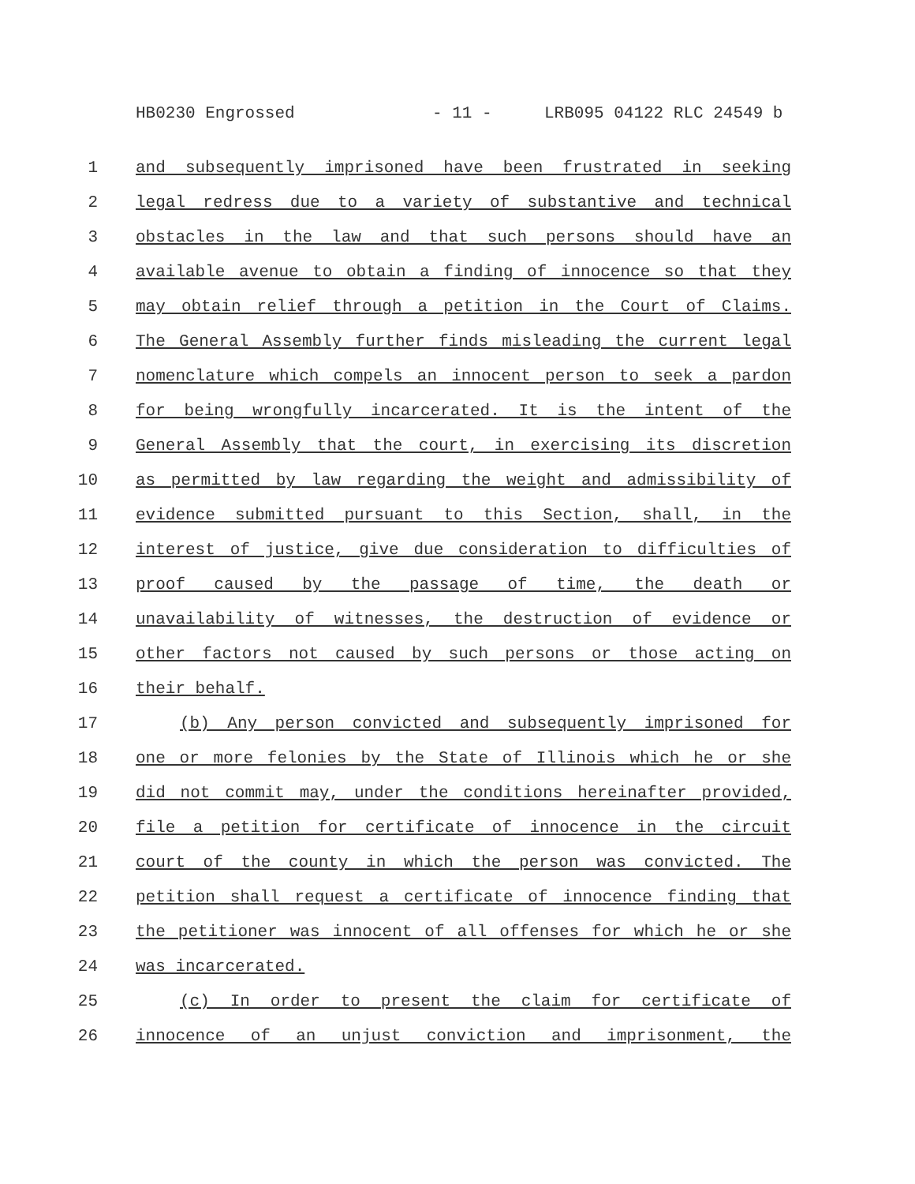HB0230 Engrossed - 11 - LRB095 04122 RLC 24549 b
1 and subsequently imprisoned have been frustrated in seeking
2 legal redress due to a variety of substantive and technical
3 obstacles in the law and that such persons should have an
4 available avenue to obtain a finding of innocence so that they
5 may obtain relief through a petition in the Court of Claims.
6 The General Assembly further finds misleading the current legal
7 nomenclature which compels an innocent person to seek a pardon
8 for being wrongfully incarcerated. It is the intent of the
9 General Assembly that the court, in exercising its discretion
10 as permitted by law regarding the weight and admissibility of
11 evidence submitted pursuant to this Section, shall, in the
12 interest of justice, give due consideration to difficulties of
13 proof caused by the passage of time, the death or
14 unavailability of witnesses, the destruction of evidence or
15 other factors not caused by such persons or those acting on
16 their behalf.
17 (b) Any person convicted and subsequently imprisoned for
18 one or more felonies by the State of Illinois which he or she
19 did not commit may, under the conditions hereinafter provided,
20 file a petition for certificate of innocence in the circuit
21 court of the county in which the person was convicted. The
22 petition shall request a certificate of innocence finding that
23 the petitioner was innocent of all offenses for which he or she
24 was incarcerated.
25 (c) In order to present the claim for certificate of
26 innocence of an unjust conviction and imprisonment, the